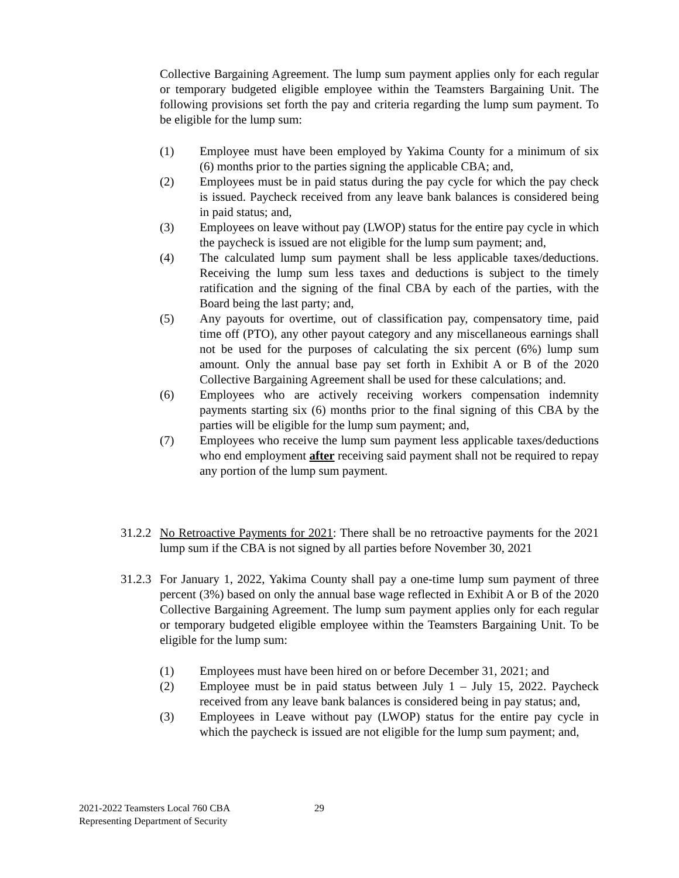Collective Bargaining Agreement. The lump sum payment applies only for each regular or temporary budgeted eligible employee within the Teamsters Bargaining Unit. The following provisions set forth the pay and criteria regarding the lump sum payment. To be eligible for the lump sum:
(1) Employee must have been employed by Yakima County for a minimum of six (6) months prior to the parties signing the applicable CBA; and,
(2) Employees must be in paid status during the pay cycle for which the pay check is issued. Paycheck received from any leave bank balances is considered being in paid status; and,
(3) Employees on leave without pay (LWOP) status for the entire pay cycle in which the paycheck is issued are not eligible for the lump sum payment; and,
(4) The calculated lump sum payment shall be less applicable taxes/deductions. Receiving the lump sum less taxes and deductions is subject to the timely ratification and the signing of the final CBA by each of the parties, with the Board being the last party; and,
(5) Any payouts for overtime, out of classification pay, compensatory time, paid time off (PTO), any other payout category and any miscellaneous earnings shall not be used for the purposes of calculating the six percent (6%) lump sum amount. Only the annual base pay set forth in Exhibit A or B of the 2020 Collective Bargaining Agreement shall be used for these calculations; and.
(6) Employees who are actively receiving workers compensation indemnity payments starting six (6) months prior to the final signing of this CBA by the parties will be eligible for the lump sum payment; and,
(7) Employees who receive the lump sum payment less applicable taxes/deductions who end employment after receiving said payment shall not be required to repay any portion of the lump sum payment.
31.2.2
No Retroactive Payments for 2021: There shall be no retroactive payments for the 2021 lump sum if the CBA is not signed by all parties before November 30, 2021
31.2.3
For January 1, 2022, Yakima County shall pay a one-time lump sum payment of three percent (3%) based on only the annual base wage reflected in Exhibit A or B of the 2020 Collective Bargaining Agreement. The lump sum payment applies only for each regular or temporary budgeted eligible employee within the Teamsters Bargaining Unit. To be eligible for the lump sum:
(1) Employees must have been hired on or before December 31, 2021; and
(2) Employee must be in paid status between July 1 – July 15, 2022. Paycheck received from any leave bank balances is considered being in pay status; and,
(3) Employees in Leave without pay (LWOP) status for the entire pay cycle in which the paycheck is issued are not eligible for the lump sum payment; and,
2021-2022 Teamsters Local 760 CBA
Representing Department of Security
29